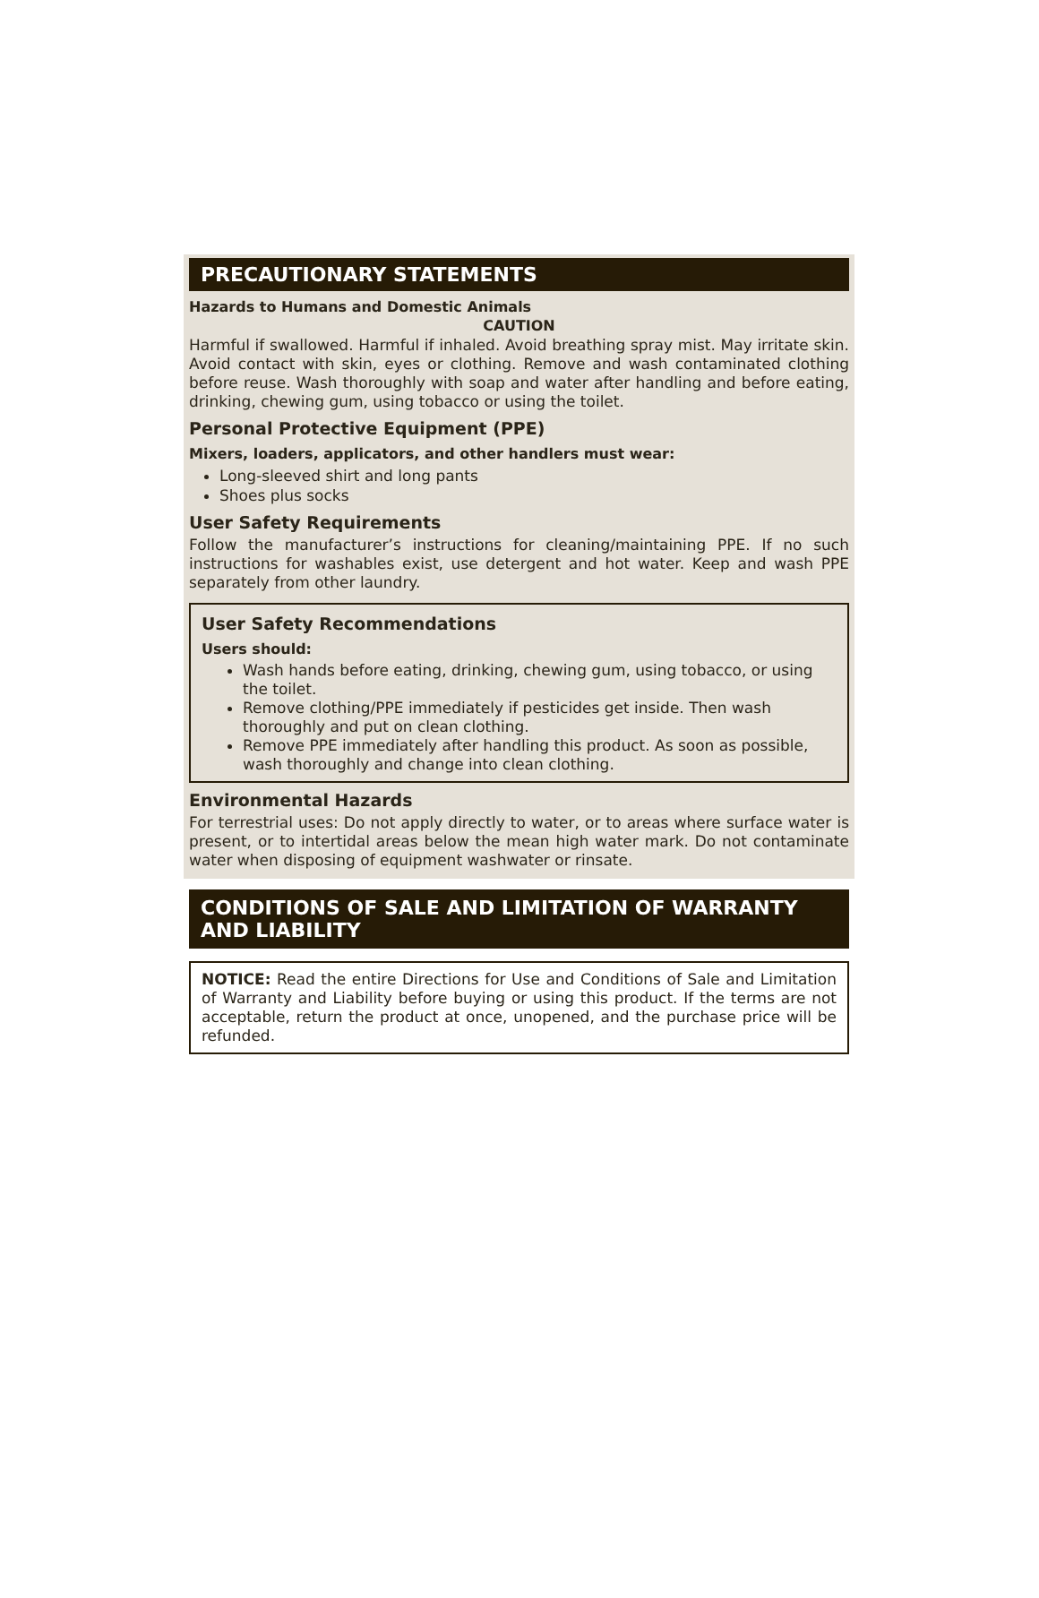PRECAUTIONARY STATEMENTS
Hazards to Humans and Domestic Animals
CAUTION
Harmful if swallowed. Harmful if inhaled. Avoid breathing spray mist. May irritate skin. Avoid contact with skin, eyes or clothing. Remove and wash contaminated clothing before reuse. Wash thoroughly with soap and water after handling and before eating, drinking, chewing gum, using tobacco or using the toilet.
Personal Protective Equipment (PPE)
Mixers, loaders, applicators, and other handlers must wear:
Long-sleeved shirt and long pants
Shoes plus socks
User Safety Requirements
Follow the manufacturer’s instructions for cleaning/maintaining PPE. If no such instructions for washables exist, use detergent and hot water. Keep and wash PPE separately from other laundry.
User Safety Recommendations
Users should:
Wash hands before eating, drinking, chewing gum, using tobacco, or using the toilet.
Remove clothing/PPE immediately if pesticides get inside. Then wash thoroughly and put on clean clothing.
Remove PPE immediately after handling this product. As soon as possible, wash thoroughly and change into clean clothing.
Environmental Hazards
For terrestrial uses: Do not apply directly to water, or to areas where surface water is present, or to intertidal areas below the mean high water mark. Do not contaminate water when disposing of equipment washwater or rinsate.
CONDITIONS OF SALE AND LIMITATION OF WARRANTY AND LIABILITY
NOTICE: Read the entire Directions for Use and Conditions of Sale and Limitation of Warranty and Liability before buying or using this product. If the terms are not acceptable, return the product at once, unopened, and the purchase price will be refunded.